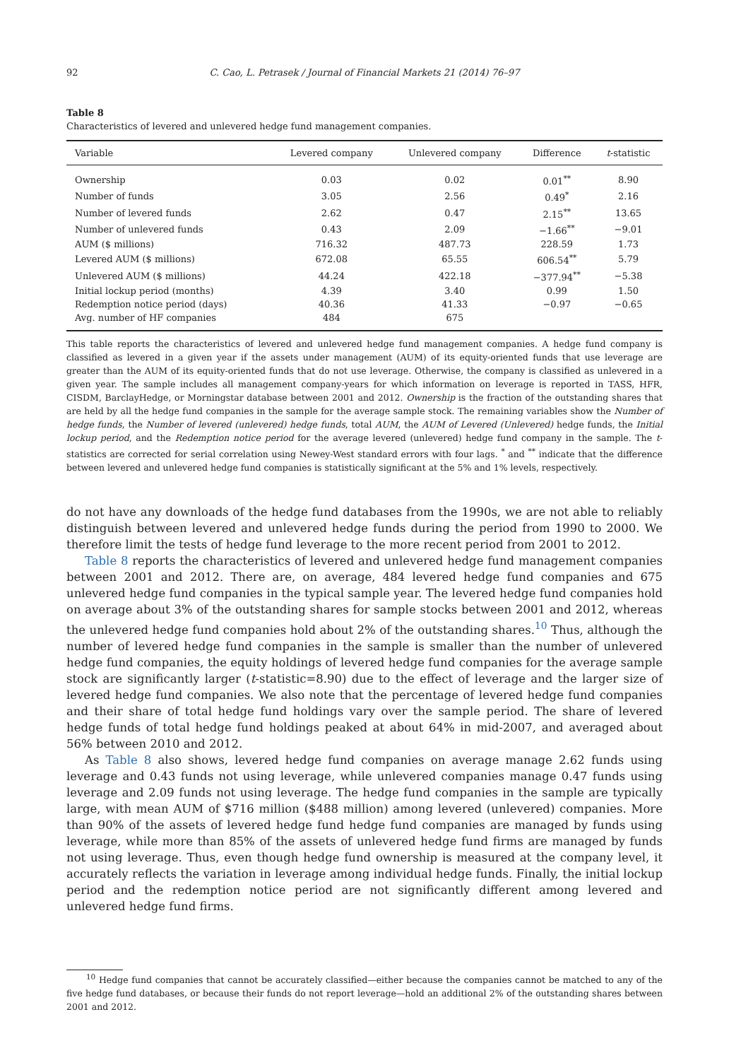92 C. Cao, L. Petrasek / Journal of Financial Markets 21 (2014) 76–97
Table 8
Characteristics of levered and unlevered hedge fund management companies.
| Variable | Levered company | Unlevered company | Difference | t -statistic |
| --- | --- | --- | --- | --- |
| Ownership | 0.03 | 0.02 | 0.01<sup>**</sup> | 8.90 |
| Number of funds | 3.05 | 2.56 | 0.49<sup>*</sup> | 2.16 |
| Number of levered funds | 2.62 | 0.47 | 2.15<sup>**</sup> | 13.65 |
| Number of unlevered funds | 0.43 | 2.09 | −1.66<sup>**</sup> | −9.01 |
| AUM ($ millions) | 716.32 | 487.73 | 228.59 | 1.73 |
| Levered AUM ($ millions) | 672.08 | 65.55 | 606.54<sup>**</sup> | 5.79 |
| Unlevered AUM ($ millions) | 44.24 | 422.18 | −377.94<sup>**</sup> | −5.38 |
| Initial lockup period (months) | 4.39 | 3.40 | 0.99 | 1.50 |
| Redemption notice period (days) | 40.36 | 41.33 | −0.97 | −0.65 |
| Avg. number of HF companies | 484 | 675 | | |
This table reports the characteristics of levered and unlevered hedge fund management companies. A hedge fund company is classified as levered in a given year if the assets under management (AUM) of its equity-oriented funds that use leverage are greater than the AUM of its equity-oriented funds that do not use leverage. Otherwise, the company is classified as unlevered in a given year. The sample includes all management company-years for which information on leverage is reported in TASS, HFR, CISDM, BarclayHedge, or Morningstar database between 2001 and 2012. Ownership is the fraction of the outstanding shares that are held by all the hedge fund companies in the sample for the average sample stock. The remaining variables show the Number of hedge funds, the Number of levered (unlevered) hedge funds, total AUM, the AUM of Levered (Unlevered) hedge funds, the Initial lockup period, and the Redemption notice period for the average levered (unlevered) hedge fund company in the sample. The t-statistics are corrected for serial correlation using Newey-West standard errors with four lags. <sup>*</sup> and <sup>**</sup> indicate that the difference between levered and unlevered hedge fund companies is statistically significant at the 5% and 1% levels, respectively.
do not have any downloads of the hedge fund databases from the 1990s, we are not able to reliably distinguish between levered and unlevered hedge funds during the period from 1990 to 2000. We therefore limit the tests of hedge fund leverage to the more recent period from 2001 to 2012.
Table 8 reports the characteristics of levered and unlevered hedge fund management companies between 2001 and 2012. There are, on average, 484 levered hedge fund companies and 675 unlevered hedge fund companies in the typical sample year. The levered hedge fund companies hold on average about 3% of the outstanding shares for sample stocks between 2001 and 2012, whereas the unlevered hedge fund companies hold about 2% of the outstanding shares.<sup>10</sup> Thus, although the number of levered hedge fund companies in the sample is smaller than the number of unlevered hedge fund companies, the equity holdings of levered hedge fund companies for the average sample stock are significantly larger (t-statistic=8.90) due to the effect of leverage and the larger size of levered hedge fund companies. We also note that the percentage of levered hedge fund companies and their share of total hedge fund holdings vary over the sample period. The share of levered hedge funds of total hedge fund holdings peaked at about 64% in mid-2007, and averaged about 56% between 2010 and 2012.
As Table 8 also shows, levered hedge fund companies on average manage 2.62 funds using leverage and 0.43 funds not using leverage, while unlevered companies manage 0.47 funds using leverage and 2.09 funds not using leverage. The hedge fund companies in the sample are typically large, with mean AUM of $716 million ($488 million) among levered (unlevered) companies. More than 90% of the assets of levered hedge fund hedge fund companies are managed by funds using leverage, while more than 85% of the assets of unlevered hedge fund firms are managed by funds not using leverage. Thus, even though hedge fund ownership is measured at the company level, it accurately reflects the variation in leverage among individual hedge funds. Finally, the initial lockup period and the redemption notice period are not significantly different among levered and unlevered hedge fund firms.
<sup>10</sup> Hedge fund companies that cannot be accurately classified—either because the companies cannot be matched to any of the five hedge fund databases, or because their funds do not report leverage—hold an additional 2% of the outstanding shares between 2001 and 2012.